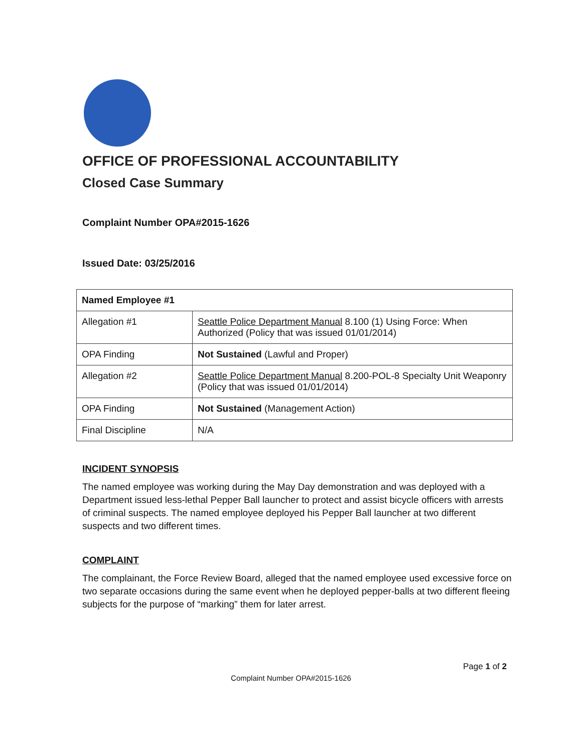OFFICE OF PROFESSIONAL ACCOUNTABILITY
Closed Case Summary
Complaint Number OPA#2015-1626
Issued Date: 03/25/2016
| Named Employee #1 | |
| Allegation #1 | Seattle Police Department Manual 8.100 (1) Using Force: When Authorized (Policy that was issued 01/01/2014) |
| OPA Finding | Not Sustained (Lawful and Proper) |
| Allegation #2 | Seattle Police Department Manual 8.200-POL-8 Specialty Unit Weaponry (Policy that was issued 01/01/2014) |
| OPA Finding | Not Sustained (Management Action) |
| Final Discipline | N/A |
INCIDENT SYNOPSIS
The named employee was working during the May Day demonstration and was deployed with a Department issued less-lethal Pepper Ball launcher to protect and assist bicycle officers with arrests of criminal suspects. The named employee deployed his Pepper Ball launcher at two different suspects and two different times.
COMPLAINT
The complainant, the Force Review Board, alleged that the named employee used excessive force on two separate occasions during the same event when he deployed pepper-balls at two different fleeing subjects for the purpose of “marking” them for later arrest.
Page 1 of 2
Complaint Number OPA#2015-1626